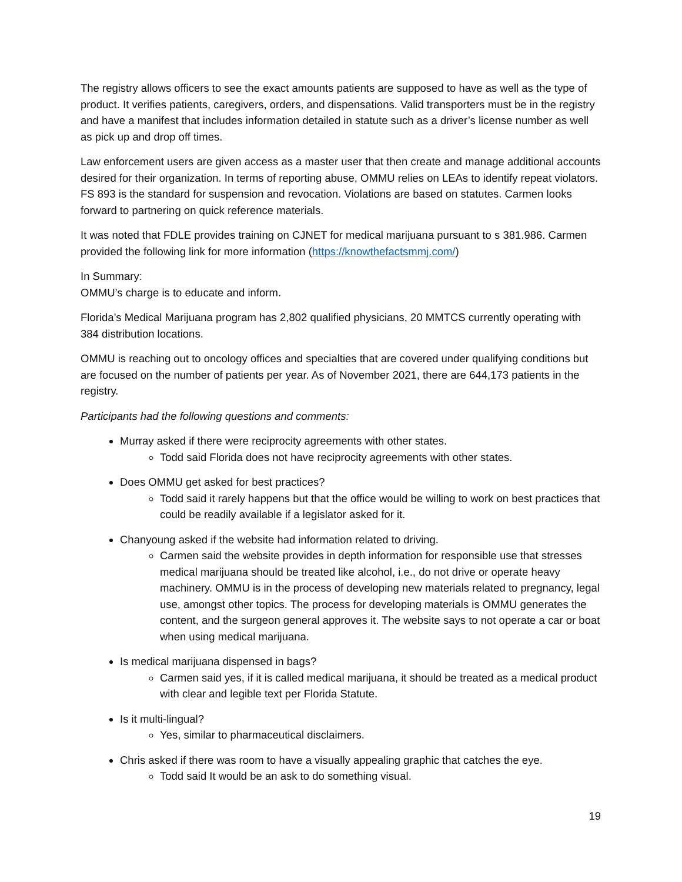The registry allows officers to see the exact amounts patients are supposed to have as well as the type of product. It verifies patients, caregivers, orders, and dispensations. Valid transporters must be in the registry and have a manifest that includes information detailed in statute such as a driver’s license number as well as pick up and drop off times.
Law enforcement users are given access as a master user that then create and manage additional accounts desired for their organization. In terms of reporting abuse, OMMU relies on LEAs to identify repeat violators. FS 893 is the standard for suspension and revocation. Violations are based on statutes. Carmen looks forward to partnering on quick reference materials.
It was noted that FDLE provides training on CJNET for medical marijuana pursuant to s 381.986. Carmen provided the following link for more information (https://knowthefactsmmj.com/)
In Summary:
OMMU’s charge is to educate and inform.
Florida’s Medical Marijuana program has 2,802 qualified physicians, 20 MMTCS currently operating with 384 distribution locations.
OMMU is reaching out to oncology offices and specialties that are covered under qualifying conditions but are focused on the number of patients per year. As of November 2021, there are 644,173 patients in the registry.
Participants had the following questions and comments:
Murray asked if there were reciprocity agreements with other states.
Todd said Florida does not have reciprocity agreements with other states.
Does OMMU get asked for best practices?
Todd said it rarely happens but that the office would be willing to work on best practices that could be readily available if a legislator asked for it.
Chanyoung asked if the website had information related to driving.
Carmen said the website provides in depth information for responsible use that stresses medical marijuana should be treated like alcohol, i.e., do not drive or operate heavy machinery. OMMU is in the process of developing new materials related to pregnancy, legal use, amongst other topics. The process for developing materials is OMMU generates the content, and the surgeon general approves it. The website says to not operate a car or boat when using medical marijuana.
Is medical marijuana dispensed in bags?
Carmen said yes, if it is called medical marijuana, it should be treated as a medical product with clear and legible text per Florida Statute.
Is it multi-lingual?
Yes, similar to pharmaceutical disclaimers.
Chris asked if there was room to have a visually appealing graphic that catches the eye.
Todd said It would be an ask to do something visual.
19